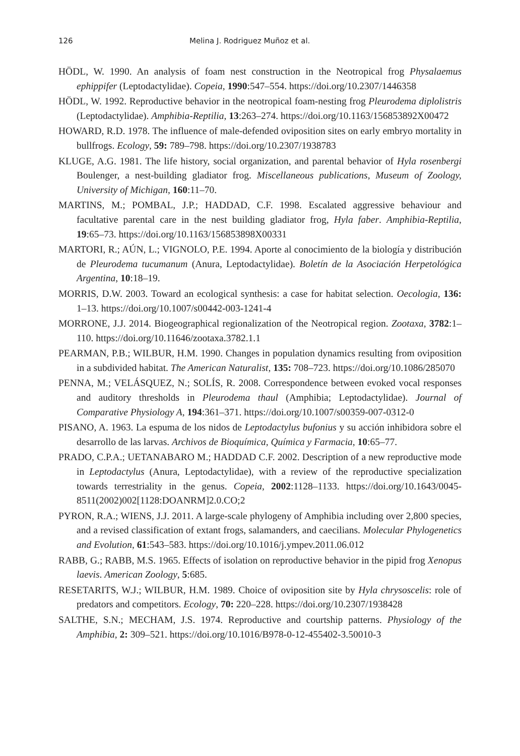126 Melina J. Rodriguez Muñoz et al.
HÖDL, W. 1990. An analysis of foam nest construction in the Neotropical frog Physalaemus ephippifer (Leptodactylidae). Copeia, 1990:547–554. https://doi.org/10.2307/1446358
HÖDL, W. 1992. Reproductive behavior in the neotropical foam-nesting frog Pleurodema diplolistris (Leptodactylidae). Amphibia-Reptilia, 13:263–274. https://doi.org/10.1163/156853892X00472
HOWARD, R.D. 1978. The influence of male-defended oviposition sites on early embryo mortality in bullfrogs. Ecology, 59: 789–798. https://doi.org/10.2307/1938783
KLUGE, A.G. 1981. The life history, social organization, and parental behavior of Hyla rosenbergi Boulenger, a nest-building gladiator frog. Miscellaneous publications, Museum of Zoology, University of Michigan, 160:11–70.
MARTINS, M.; POMBAL, J.P.; HADDAD, C.F. 1998. Escalated aggressive behaviour and facultative parental care in the nest building gladiator frog, Hyla faber. Amphibia-Reptilia, 19:65–73. https://doi.org/10.1163/156853898X00331
MARTORI, R.; AÚN, L.; VIGNOLO, P.E. 1994. Aporte al conocimiento de la biología y distribución de Pleurodema tucumanum (Anura, Leptodactylidae). Boletín de la Asociación Herpetológica Argentina, 10:18–19.
MORRIS, D.W. 2003. Toward an ecological synthesis: a case for habitat selection. Oecologia, 136: 1–13. https://doi.org/10.1007/s00442-003-1241-4
MORRONE, J.J. 2014. Biogeographical regionalization of the Neotropical region. Zootaxa, 3782:1–110. https://doi.org/10.11646/zootaxa.3782.1.1
PEARMAN, P.B.; WILBUR, H.M. 1990. Changes in population dynamics resulting from oviposition in a subdivided habitat. The American Naturalist, 135: 708–723. https://doi.org/10.1086/285070
PENNA, M.; VELÁSQUEZ, N.; SOLÍS, R. 2008. Correspondence between evoked vocal responses and auditory thresholds in Pleurodema thaul (Amphibia; Leptodactylidae). Journal of Comparative Physiology A, 194:361–371. https://doi.org/10.1007/s00359-007-0312-0
PISANO, A. 1963. La espuma de los nidos de Leptodactylus bufonius y su acción inhibidora sobre el desarrollo de las larvas. Archivos de Bioquímica, Química y Farmacia, 10:65–77.
PRADO, C.P.A.; UETANABARO M.; HADDAD C.F. 2002. Description of a new reproductive mode in Leptodactylus (Anura, Leptodactylidae), with a review of the reproductive specialization towards terrestriality in the genus. Copeia, 2002:1128–1133. https://doi.org/10.1643/0045-8511(2002)002[1128:DOANRM]2.0.CO;2
PYRON, R.A.; WIENS, J.J. 2011. A large-scale phylogeny of Amphibia including over 2,800 species, and a revised classification of extant frogs, salamanders, and caecilians. Molecular Phylogenetics and Evolution, 61:543–583. https://doi.org/10.1016/j.ympev.2011.06.012
RABB, G.; RABB, M.S. 1965. Effects of isolation on reproductive behavior in the pipid frog Xenopus laevis. American Zoology, 5:685.
RESETARITS, W.J.; WILBUR, H.M. 1989. Choice of oviposition site by Hyla chrysoscelis: role of predators and competitors. Ecology, 70: 220–228. https://doi.org/10.2307/1938428
SALTHE, S.N.; MECHAM, J.S. 1974. Reproductive and courtship patterns. Physiology of the Amphibia, 2: 309–521. https://doi.org/10.1016/B978-0-12-455402-3.50010-3